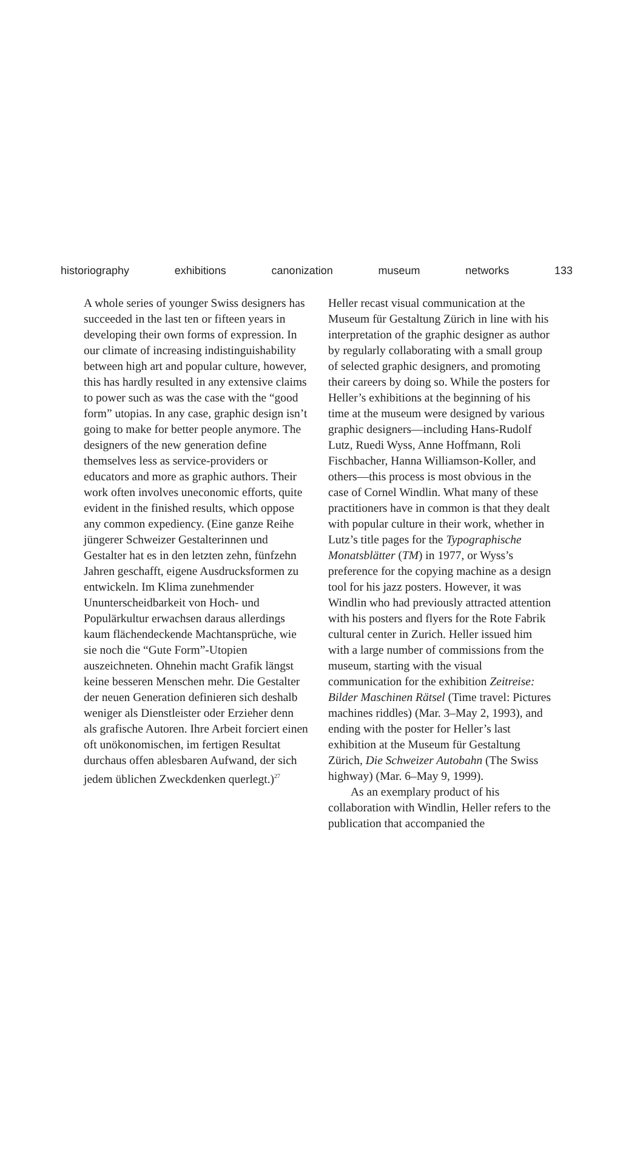historiography exhibitions canonization museum networks 133
A whole series of younger Swiss designers has succeeded in the last ten or fifteen years in developing their own forms of expression. In our climate of increasing indistinguishability between high art and popular culture, however, this has hardly resulted in any extensive claims to power such as was the case with the “good form” utopias. In any case, graphic design isn’t going to make for better people anymore. The designers of the new generation define themselves less as service-providers or educators and more as graphic authors. Their work often involves uneconomic efforts, quite evident in the finished results, which oppose any common expediency. (Eine ganze Reihe jüngerer Schweizer Gestalterinnen und Gestalter hat es in den letzten zehn, fünfzehn Jahren geschafft, eigene Ausdrucksformen zu entwickeln. Im Klima zunehmender Ununterscheidbarkeit von Hoch- und Populärkultur erwachsen daraus allerdings kaum flächendeckende Machtansprüche, wie sie noch die “Gute Form”-Utopien auszeichneten. Ohnehin macht Grafik längst keine besseren Menschen mehr. Die Gestalter der neuen Generation definieren sich deshalb weniger als Dienstleister oder Erzieher denn als grafische Autoren. Ihre Arbeit forciert einen oft unökonomischen, im fertigen Resultat durchaus offen ablesbaren Aufwand, der sich jedem üblichen Zweckdenken querlegt.)<sup>27</sup>
Heller recast visual communication at the Museum für Gestaltung Zürich in line with his interpretation of the graphic designer as author by regularly collaborating with a small group of selected graphic designers, and promoting their careers by doing so. While the posters for Heller’s exhibitions at the beginning of his time at the museum were designed by various graphic designers—including Hans-Rudolf Lutz, Ruedi Wyss, Anne Hoffmann, Roli Fischbacher, Hanna Williamson-Koller, and others—this process is most obvious in the case of Cornel Windlin. What many of these practitioners have in common is that they dealt with popular culture in their work, whether in Lutz’s title pages for the Typographische Monatsblätter (TM) in 1977, or Wyss’s preference for the copying machine as a design tool for his jazz posters. However, it was Windlin who had previously attracted attention with his posters and flyers for the Rote Fabrik cultural center in Zurich. Heller issued him with a large number of commissions from the museum, starting with the visual communication for the exhibition Zeitreise: Bilder Maschinen Rätsel (Time travel: Pictures machines riddles) (Mar. 3–May 2, 1993), and ending with the poster for Heller’s last exhibition at the Museum für Gestaltung Zürich, Die Schweizer Autobahn (The Swiss highway) (Mar. 6–May 9, 1999).
As an exemplary product of his collaboration with Windlin, Heller refers to the publication that accompanied the